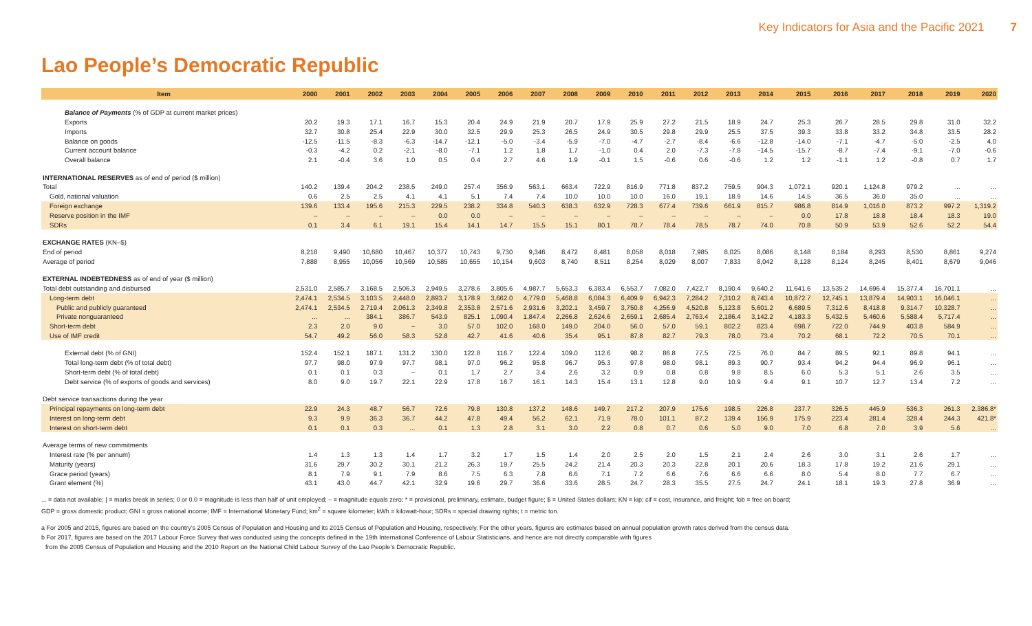Key Indicators for Asia and the Pacific 2021 7
Lao People’s Democratic Republic
| Item | 2000 | 2001 | 2002 | 2003 | 2004 | 2005 | 2006 | 2007 | 2008 | 2009 | 2010 | 2011 | 2012 | 2013 | 2014 | 2015 | 2016 | 2017 | 2018 | 2019 | 2020 |
| --- | --- | --- | --- | --- | --- | --- | --- | --- | --- | --- | --- | --- | --- | --- | --- | --- | --- | --- | --- | --- | --- |
| Balance of Payments (% of GDP at current market prices) | | | | | | | | | | | | | | | | | | | | | |
| Exports | 20.2 | 19.3 | 17.1 | 16.7 | 15.3 | 20.4 | 24.9 | 21.9 | 20.7 | 17.9 | 25.9 | 27.2 | 21.5 | 18.9 | 24.7 | 25.3 | 26.7 | 28.5 | 29.8 | 31.0 | 32.2 |
| Imports | 32.7 | 30.8 | 25.4 | 22.9 | 30.0 | 32.5 | 29.9 | 25.3 | 26.5 | 24.9 | 30.5 | 29.8 | 29.9 | 25.5 | 37.5 | 39.3 | 33.8 | 33.2 | 34.8 | 33.5 | 28.2 |
| Balance on goods | -12.5 | -11.5 | -8.3 | -6.3 | -14.7 | -12.1 | -5.0 | -3.4 | -5.9 | -7.0 | -4.7 | -2.7 | -8.4 | -6.6 | -12.8 | -14.0 | -7.1 | -4.7 | -5.0 | -2.5 | 4.0 |
| Current account balance | -0.3 | -4.2 | 0.2 | -2.1 | -8.0 | -7.1 | 1.2 | 1.8 | 1.7 | -1.0 | 0.4 | 2.0 | -7.3 | -7.8 | -14.5 | -15.7 | -8.7 | -7.4 | -9.1 | -7.0 | -0.6 |
| Overall balance | 2.1 | -0.4 | 3.6 | 1.0 | 0.5 | 0.4 | 2.7 | 4.6 | 1.9 | -0.1 | 1.5 | -0.6 | 0.6 | -0.6 | 1.2 | 1.2 | -1.1 | 1.2 | -0.8 | 0.7 | 1.7 |
| INTERNATIONAL RESERVES as of end of period ($ million) | | | | | | | | | | | | | | | | | | | | | |
| Total | 140.2 | 139.4 | 204.2 | 238.5 | 249.0 | 257.4 | 356.9 | 563.1 | 663.4 | 722.9 | 816.9 | 771.8 | 837.2 | 759.5 | 904.3 | 1,072.1 | 920.1 | 1,124.8 | 979.2 | ... | ... |
| Gold, national valuation | 0.6 | 2.5 | 2.5 | 4.1 | 4.1 | 5.1 | 7.4 | 7.4 | 10.0 | 10.0 | 10.0 | 16.0 | 19.1 | 18.9 | 14.6 | 14.5 | 36.5 | 36.0 | 35.0 | ... | ... |
| Foreign exchange | 139.6 | 133.4 | 195.6 | 215.3 | 229.5 | 238.2 | 334.8 | 540.3 | 638.3 | 632.9 | 728.3 | 677.4 | 739.6 | 661.9 | 815.7 | 986.8 | 814.9 | 1,016.0 | 873.2 | 997.2 | 1,319.2 |
| Reserve position in the IMF | – | – | – | – | 0.0 | 0.0 | – | – | – | – | – | – | – | – | – | 0.0 | 17.8 | 18.8 | 18.4 | 18.3 | 19.0 |
| SDRs | 0.1 | 3.4 | 6.1 | 19.1 | 15.4 | 14.1 | 14.7 | 15.5 | 15.1 | 80.1 | 78.7 | 78.4 | 78.5 | 78.7 | 74.0 | 70.8 | 50.9 | 53.9 | 52.6 | 52.2 | 54.4 |
| EXCHANGE RATES (KN–$) | | | | | | | | | | | | | | | | | | | | | |
| End of period | 8,218 | 9,490 | 10,680 | 10,467 | 10,377 | 10,743 | 9,730 | 9,346 | 8,472 | 8,481 | 8,058 | 8,018 | 7,985 | 8,025 | 8,086 | 8,148 | 8,184 | 8,293 | 8,530 | 8,861 | 9,274 |
| Average of period | 7,888 | 8,955 | 10,056 | 10,569 | 10,585 | 10,655 | 10,154 | 9,603 | 8,740 | 8,511 | 8,254 | 8,029 | 8,007 | 7,833 | 8,042 | 8,128 | 8,124 | 8,245 | 8,401 | 8,679 | 9,046 |
| EXTERNAL INDEBTEDNESS as of end of year ($ million) | | | | | | | | | | | | | | | | | | | | | |
| Total debt outstanding and disbursed | 2,531.0 | 2,585.7 | 3,168.5 | 2,506.3 | 2,949.5 | 3,278.6 | 3,805.6 | 4,987.7 | 5,653.3 | 6,383.4 | 6,553.7 | 7,082.0 | 7,422.7 | 8,190.4 | 9,640.2 | 11,641.6 | 13,535.2 | 14,696.4 | 15,377.4 | 16,701.1 | ... |
| Long-term debt | 2,474.1 | 2,534.5 | 3,103.5 | 2,448.0 | 2,893.7 | 3,178.9 | 3,662.0 | 4,779.0 | 5,468.8 | 6,084.3 | 6,409.9 | 6,942.3 | 7,284.2 | 7,310.2 | 8,743.4 | 10,872.7 | 12,745.1 | 13,879.4 | 14,903.1 | 16,046.1 | ... |
| Public and publicly guaranteed | 2,474.1 | 2,534.5 | 2,719.4 | 2,061.3 | 2,349.8 | 2,353.8 | 2,571.6 | 2,931.6 | 3,202.1 | 3,459.7 | 3,750.8 | 4,256.9 | 4,520.8 | 5,123.8 | 5,601.2 | 6,689.5 | 7,312.6 | 8,418.8 | 9,314.7 | 10,328.7 | ... |
| Private nonguaranteed | ... | ... | 384.1 | 386.7 | 543.9 | 825.1 | 1,090.4 | 1,847.4 | 2,266.8 | 2,624.6 | 2,659.1 | 2,685.4 | 2,763.4 | 2,186.4 | 3,142.2 | 4,183.3 | 5,432.5 | 5,460.6 | 5,588.4 | 5,717.4 | ... |
| Short-term debt | 2.3 | 2.0 | 9.0 | – | 3.0 | 57.0 | 102.0 | 168.0 | 149.0 | 204.0 | 56.0 | 57.0 | 59.1 | 802.2 | 823.4 | 698.7 | 722.0 | 744.9 | 403.8 | 584.9 | ... |
| Use of IMF credit | 54.7 | 49.2 | 56.0 | 58.3 | 52.8 | 42.7 | 41.6 | 40.6 | 35.4 | 95.1 | 87.8 | 82.7 | 79.3 | 78.0 | 73.4 | 70.2 | 68.1 | 72.2 | 70.5 | 70.1 | ... |
| External debt (% of GNI) | 152.4 | 152.1 | 187.1 | 131.2 | 130.0 | 122.8 | 116.7 | 122.4 | 109.0 | 112.6 | 98.2 | 86.8 | 77.5 | 72.5 | 76.0 | 84.7 | 89.5 | 92.1 | 89.8 | 94.1 | ... |
| Total long-term debt (% of total debt) | 97.7 | 98.0 | 97.9 | 97.7 | 98.1 | 97.0 | 96.2 | 95.8 | 96.7 | 95.3 | 97.8 | 98.0 | 98.1 | 89.3 | 90.7 | 93.4 | 94.2 | 94.4 | 96.9 | 96.1 | ... |
| Short-term debt (% of total debt) | 0.1 | 0.1 | 0.3 | – | 0.1 | 1.7 | 2.7 | 3.4 | 2.6 | 3.2 | 0.9 | 0.8 | 0.8 | 9.8 | 8.5 | 6.0 | 5.3 | 5.1 | 2.6 | 3.5 | ... |
| Debt service (% of exports of goods and services) | 8.0 | 9.0 | 19.7 | 22.1 | 22.9 | 17.8 | 16.7 | 16.1 | 14.3 | 15.4 | 13.1 | 12.8 | 9.0 | 10.9 | 9.4 | 9.1 | 10.7 | 12.7 | 13.4 | 7.2 | ... |
| Debt service transactions during the year | | | | | | | | | | | | | | | | | | | | | |
| Principal repayments on long-term debt | 22.9 | 24.3 | 48.7 | 56.7 | 72.6 | 79.8 | 130.8 | 137.2 | 148.6 | 149.7 | 217.2 | 207.9 | 175.6 | 198.5 | 226.8 | 237.7 | 326.5 | 445.9 | 536.3 | 261.3 | 2,386.8* |
| Interest on long-term debt | 9.3 | 9.9 | 36.3 | 36.7 | 44.2 | 47.8 | 49.4 | 56.2 | 62.1 | 71.9 | 78.0 | 101.1 | 87.2 | 139.4 | 156.9 | 175.9 | 223.4 | 281.4 | 328.4 | 244.3 | 421.8* |
| Interest on short-term debt | 0.1 | 0.1 | 0.3 | ... | 0.1 | 1.3 | 2.8 | 3.1 | 3.0 | 2.2 | 0.8 | 0.7 | 0.6 | 5.0 | 9.0 | 7.0 | 6.8 | 7.0 | 3.9 | 5.6 | ... |
| Average terms of new commitments | | | | | | | | | | | | | | | | | | | | | |
| Interest rate (% per annum) | 1.4 | 1.3 | 1.3 | 1.4 | 1.7 | 3.2 | 1.7 | 1.5 | 1.4 | 2.0 | 2.5 | 2.0 | 1.5 | 2.1 | 2.4 | 2.6 | 3.0 | 3.1 | 2.6 | 1.7 | ... |
| Maturity (years) | 31.6 | 29.7 | 30.2 | 30.1 | 21.2 | 26.3 | 19.7 | 25.5 | 24.2 | 21.4 | 20.3 | 20.3 | 22.8 | 20.1 | 20.6 | 18.3 | 17.8 | 19.2 | 21.6 | 29.1 | ... |
| Grace period (years) | 8.1 | 7.9 | 9.1 | 7.9 | 8.6 | 7.5 | 6.3 | 7.8 | 6.6 | 7.1 | 7.2 | 6.6 | 7.6 | 6.6 | 6.6 | 8.0 | 5.4 | 8.0 | 7.7 | 6.7 | ... |
| Grant element (%) | 43.1 | 43.0 | 44.7 | 42.1 | 32.9 | 19.6 | 29.7 | 36.6 | 33.6 | 28.5 | 24.7 | 28.3 | 35.5 | 27.5 | 24.7 | 24.1 | 18.1 | 19.3 | 27.8 | 36.9 | ... |
... = data not available; | = marks break in series; 0 or 0.0 = magnitude is less than half of unit employed; – = magnitude equals zero; * = provisional, preliminary, estimate, budget figure; $ = United States dollars; KN = kip; cif = cost, insurance, and freight; fob = free on board;
GDP = gross domestic product; GNI = gross national income; IMF = International Monetary Fund; km<sup>2</sup> = square kilometer; kWh = kilowatt-hour; SDRs = special drawing rights; t = metric ton.
a For 2005 and 2015, figures are based on the country’s 2005 Census of Population and Housing and its 2015 Census of Population and Housing, respectively. For the other years, figures are estimates based on annual population growth rates derived from the census data.
b For 2017, figures are based on the 2017 Labour Force Survey that was conducted using the concepts defined in the 19th International Conference of Labour Statisticians, and hence are not directly comparable with figures
from the 2005 Census of Population and Housing and the 2010 Report on the National Child Labour Survey of the Lao People’s Democratic Republic.